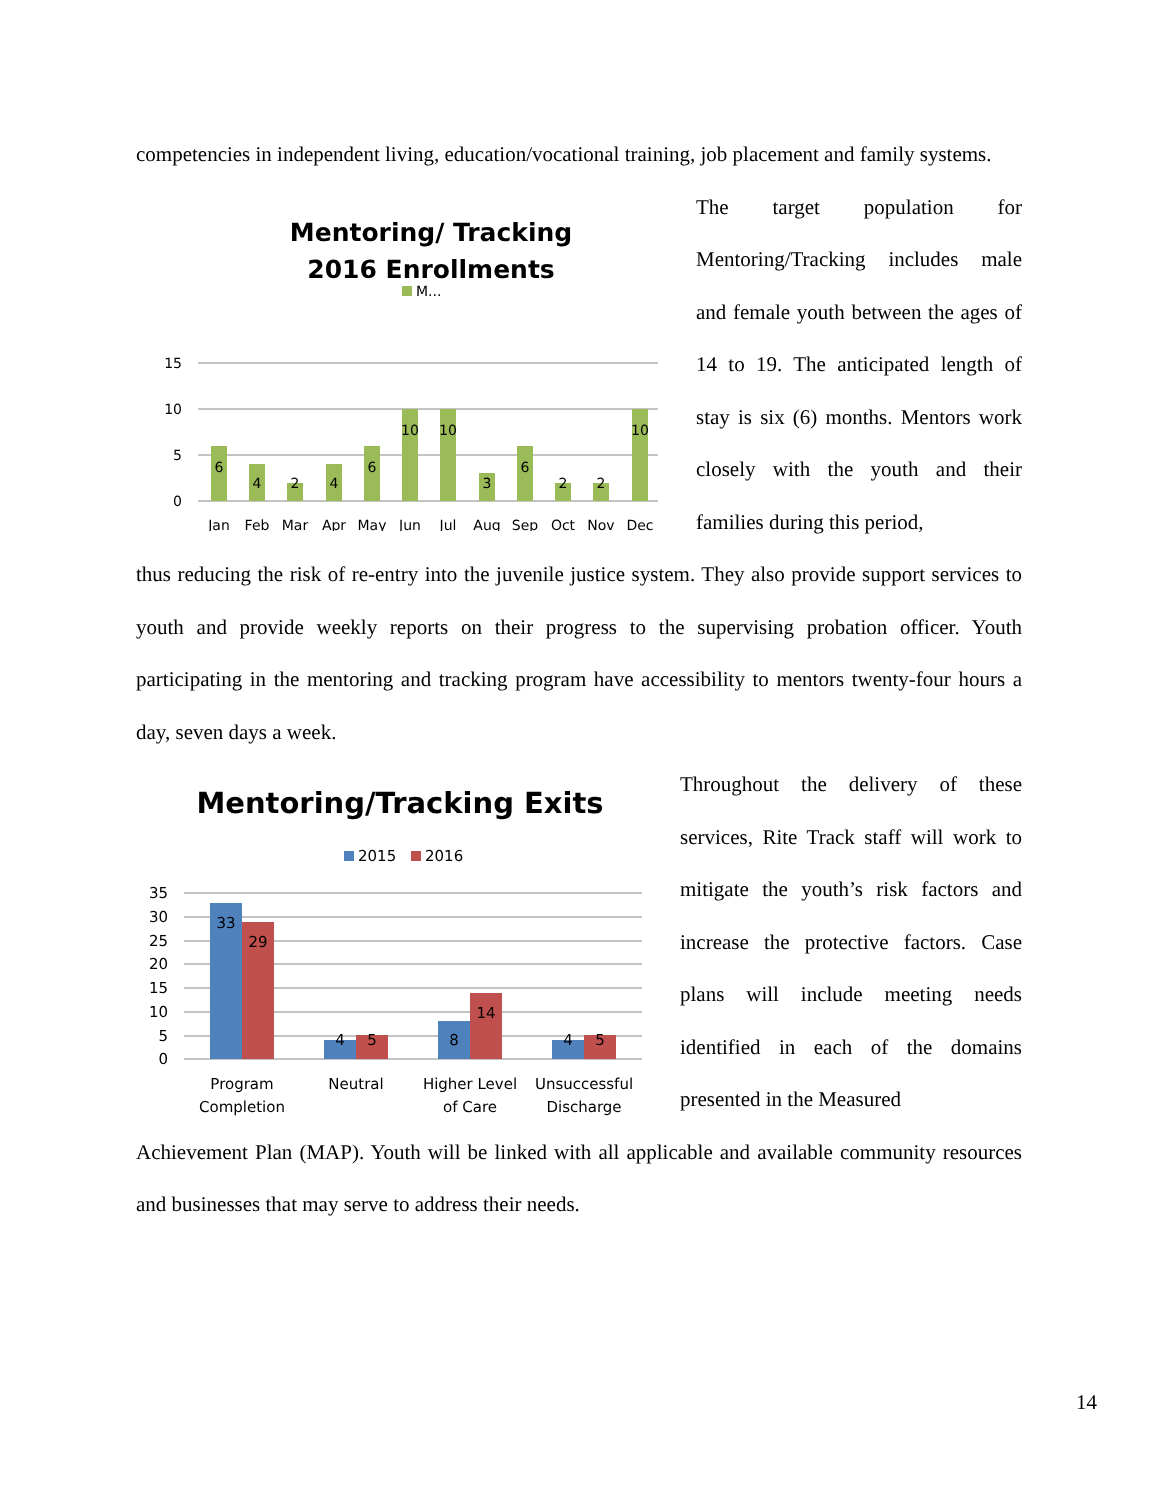competencies in independent living, education/vocational training, job placement and family systems.
Mentoring/ Tracking
2016 Enrollments
M...
15
10
5
0
6
4
2
4
6
10
10
3
6
2
2
10
Jan
Feb
Mar
Apr
May
Jun
Jul
Aug
Sep
Oct
Nov
Dec
The target population for Mentoring/Tracking includes male and female youth between the ages of 14 to 19. The anticipated length of stay is six (6) months. Mentors work closely with the youth and their families during this period,
thus reducing the risk of re-entry into the juvenile justice system. They also provide support services to youth and provide weekly reports on their progress to the supervising probation officer. Youth participating in the mentoring and tracking program have accessibility to mentors twenty-four hours a day, seven days a week.
Mentoring/Tracking Exits
2015
2016
35
30
25
20
15
10
5
0
33
29
4
5
8
14
4
5
Program
Completion
Neutral
Higher Level
of Care
Unsuccessful
Discharge
Throughout the delivery of these services, Rite Track staff will work to mitigate the youth’s risk factors and increase the protective factors. Case plans will include meeting needs identified in each of the domains presented in the Measured
Achievement Plan (MAP). Youth will be linked with all applicable and available community resources and businesses that may serve to address their needs.
14